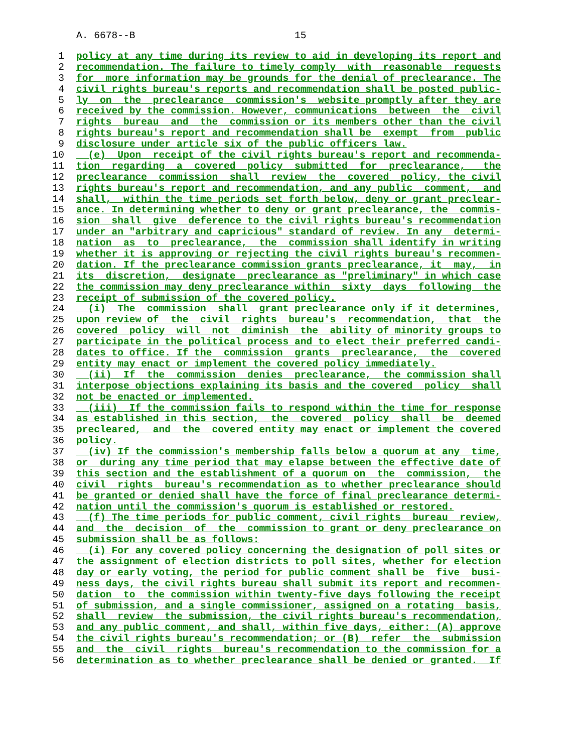A. 6678--B 15
1 policy at any time during its review to aid in developing its report and
2 recommendation. The failure to timely comply with reasonable requests
3 for more information may be grounds for the denial of preclearance. The
4 civil rights bureau's reports and recommendation shall be posted public-
5 ly on the preclearance commission's website promptly after they are
6 received by the commission. However, communications between the civil
7 rights bureau and the commission or its members other than the civil
8 rights bureau's report and recommendation shall be exempt from public
9 disclosure under article six of the public officers law.
10 (e) Upon receipt of the civil rights bureau's report and recommenda-
11 tion regarding a covered policy submitted for preclearance, the
12 preclearance commission shall review the covered policy, the civil
13 rights bureau's report and recommendation, and any public comment, and
14 shall, within the time periods set forth below, deny or grant preclear-
15 ance. In determining whether to deny or grant preclearance, the commis-
16 sion shall give deference to the civil rights bureau's recommendation
17 under an "arbitrary and capricious" standard of review. In any determi-
18 nation as to preclearance, the commission shall identify in writing
19 whether it is approving or rejecting the civil rights bureau's recommen-
20 dation. If the preclearance commission grants preclearance, it may, in
21 its discretion, designate preclearance as "preliminary" in which case
22 the commission may deny preclearance within sixty days following the
23 receipt of submission of the covered policy.
24 (i) The commission shall grant preclearance only if it determines,
25 upon review of the civil rights bureau's recommendation, that the
26 covered policy will not diminish the ability of minority groups to
27 participate in the political process and to elect their preferred candi-
28 dates to office. If the commission grants preclearance, the covered
29 entity may enact or implement the covered policy immediately.
30 (ii) If the commission denies preclearance, the commission shall
31 interpose objections explaining its basis and the covered policy shall
32 not be enacted or implemented.
33 (iii) If the commission fails to respond within the time for response
34 as established in this section, the covered policy shall be deemed
35 precleared, and the covered entity may enact or implement the covered
36 policy.
37 (iv) If the commission's membership falls below a quorum at any time,
38 or during any time period that may elapse between the effective date of
39 this section and the establishment of a quorum on the commission, the
40 civil rights bureau's recommendation as to whether preclearance should
41 be granted or denied shall have the force of final preclearance determi-
42 nation until the commission's quorum is established or restored.
43 (f) The time periods for public comment, civil rights bureau review,
44 and the decision of the commission to grant or deny preclearance on
45 submission shall be as follows:
46 (i) For any covered policy concerning the designation of poll sites or
47 the assignment of election districts to poll sites, whether for election
48 day or early voting, the period for public comment shall be five busi-
49 ness days, the civil rights bureau shall submit its report and recommen-
50 dation to the commission within twenty-five days following the receipt
51 of submission, and a single commissioner, assigned on a rotating basis,
52 shall review the submission, the civil rights bureau's recommendation,
53 and any public comment, and shall, within five days, either: (A) approve
54 the civil rights bureau's recommendation; or (B) refer the submission
55 and the civil rights bureau's recommendation to the commission for a
56 determination as to whether preclearance shall be denied or granted. If